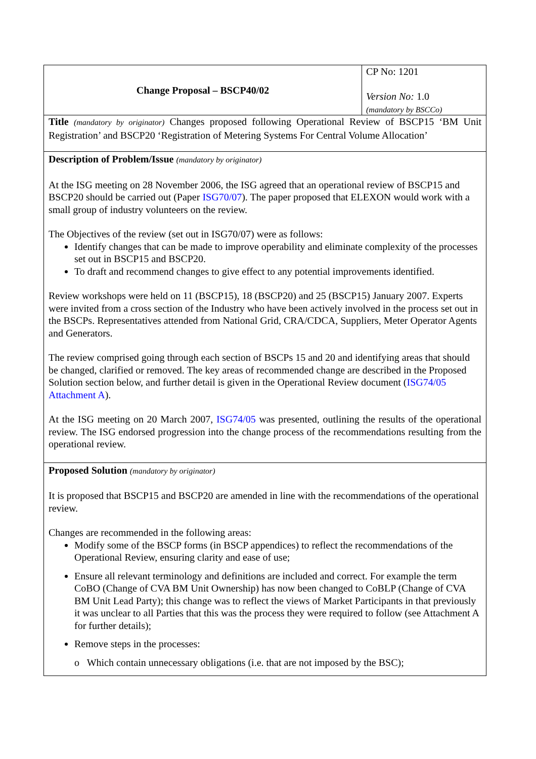| Change Proposal – BSCP40/02 | CP No: 1201 Version No: 1.0 (mandatory by BSCCo) |
| Title (mandatory by originator) Changes proposed following Operational Review of BSCP15 ‘BM Unit Registration’ and BSCP20 ‘Registration of Metering Systems For Central Volume Allocation’ | |
| Description of Problem/Issue (mandatory by originator) At the ISG meeting on 28 November 2006, the ISG agreed that an operational review of BSCP15 and BSCP20 should be carried out (Paper ISG70/07 ). The paper proposed that ELEXON would work with a small group of industry volunteers on the review. The Objectives of the review (set out in ISG70/07) were as follows: Identify changes that can be made to improve operability and eliminate complexity of the processes set out in BSCP15 and BSCP20. To draft and recommend changes to give effect to any potential improvements identified. Review workshops were held on 11 (BSCP15), 18 (BSCP20) and 25 (BSCP15) January 2007. Experts were invited from a cross section of the Industry who have been actively involved in the process set out in the BSCPs. Representatives attended from National Grid, CRA/CDCA, Suppliers, Meter Operator Agents and Generators. The review comprised going through each section of BSCPs 15 and 20 and identifying areas that should be changed, clarified or removed. The key areas of recommended change are described in the Proposed Solution section below, and further detail is given in the Operational Review document ( ISG74/05 Attachment A ). At the ISG meeting on 20 March 2007, ISG74/05 was presented, outlining the results of the operational review. The ISG endorsed progression into the change process of the recommendations resulting from the operational review. | |
| Proposed Solution (mandatory by originator) It is proposed that BSCP15 and BSCP20 are amended in line with the recommendations of the operational review. Changes are recommended in the following areas: Modify some of the BSCP forms (in BSCP appendices) to reflect the recommendations of the Operational Review, ensuring clarity and ease of use; Ensure all relevant terminology and definitions are included and correct. For example the term CoBO (Change of CVA BM Unit Ownership) has now been changed to CoBLP (Change of CVA BM Unit Lead Party); this change was to reflect the views of Market Participants in that previously it was unclear to all Parties that this was the process they were required to follow (see Attachment A for further details); Remove steps in the processes: o Which contain unnecessary obligations (i.e. that are not imposed by the BSC); | |